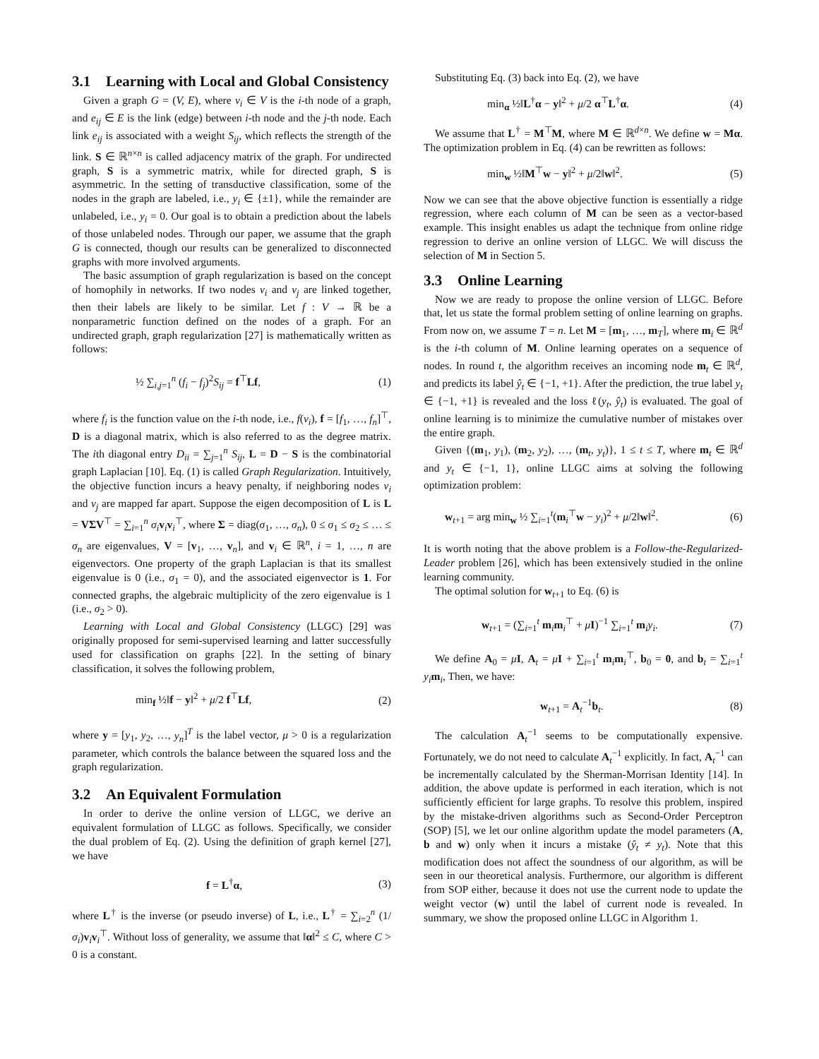3.1 Learning with Local and Global Consistency
Given a graph G = (V, E), where v<sub>i</sub> ∈ V is the i-th node of a graph, and e<sub>ij</sub> ∈ E is the link (edge) between i-th node and the j-th node. Each link e<sub>ij</sub> is associated with a weight S<sub>ij</sub>, which reflects the strength of the link. S ∈ ℝ<sup>n×n</sup> is called adjacency matrix of the graph. For undirected graph, S is a symmetric matrix, while for directed graph, S is asymmetric. In the setting of transductive classification, some of the nodes in the graph are labeled, i.e., y<sub>i</sub> ∈ {±1}, while the remainder are unlabeled, i.e., y<sub>i</sub> = 0. Our goal is to obtain a prediction about the labels of those unlabeled nodes. Through our paper, we assume that the graph G is connected, though our results can be generalized to disconnected graphs with more involved arguments.
The basic assumption of graph regularization is based on the concept of homophily in networks. If two nodes v<sub>i</sub> and v<sub>j</sub> are linked together, then their labels are likely to be similar. Let f : V → ℝ be a nonparametric function defined on the nodes of a graph. For an undirected graph, graph regularization [27] is mathematically written as follows:
½ ∑<sub>i,j=1</sub><sup>n</sup> (f<sub>i</sub> − f<sub>j</sub>)<sup>2</sup>S<sub>ij</sub> = f<sup>⊤</sup>Lf, (1)
where f<sub>i</sub> is the function value on the i-th node, i.e., f(v<sub>i</sub>), f = [f<sub>1</sub>, …, f<sub>n</sub>]<sup>⊤</sup>, D is a diagonal matrix, which is also referred to as the degree matrix. The ith diagonal entry D<sub>ii</sub> = ∑<sub>j=1</sub><sup>n</sup> S<sub>ij</sub>, L = D − S is the combinatorial graph Laplacian [10]. Eq. (1) is called Graph Regularization. Intuitively, the objective function incurs a heavy penalty, if neighboring nodes v<sub>i</sub> and v<sub>j</sub> are mapped far apart. Suppose the eigen decomposition of L is L = VΣV<sup>⊤</sup> = ∑<sub>i=1</sub><sup>n</sup> σ<sub>i</sub> v<sub>i</sub>v<sub>i</sub><sup>⊤</sup>, where Σ = diag(σ<sub>1</sub>, …, σ<sub>n</sub>), 0 ≤ σ<sub>1</sub> ≤ σ<sub>2</sub> ≤ … ≤ σ<sub>n</sub> are eigenvalues, V = [v<sub>1</sub>, …, v<sub>n</sub>], and v<sub>i</sub> ∈ ℝ<sup>n</sup>, i = 1, …, n are eigenvectors. One property of the graph Laplacian is that its smallest eigenvalue is 0 (i.e., σ<sub>1</sub> = 0), and the associated eigenvector is 1. For connected graphs, the algebraic multiplicity of the zero eigenvalue is 1 (i.e., σ<sub>2</sub> > 0).
Learning with Local and Global Consistency (LLGC) [29] was originally proposed for semi-supervised learning and latter successfully used for classification on graphs [22]. In the setting of binary classification, it solves the following problem,
min<sub>f</sub> ½‖f − y‖<sup>2</sup> + μ/2 f<sup>⊤</sup>Lf, (2)
where y = [y<sub>1</sub>, y<sub>2</sub>, …, y<sub>n</sub>]<sup>T</sup> is the label vector, μ > 0 is a regularization parameter, which controls the balance between the squared loss and the graph regularization.
3.2 An Equivalent Formulation
In order to derive the online version of LLGC, we derive an equivalent formulation of LLGC as follows. Specifically, we consider the dual problem of Eq. (2). Using the definition of graph kernel [27], we have
f = L<sup>†</sup>α, (3)
where L<sup>†</sup> is the inverse (or pseudo inverse) of L, i.e., L<sup>†</sup> = ∑<sub>i=2</sub><sup>n</sup> (1/σ<sub>i</sub>)v<sub>i</sub>v<sub>i</sub><sup>⊤</sup>. Without loss of generality, we assume that ‖α‖<sup>2</sup> ≤ C, where C > 0 is a constant.
Substituting Eq. (3) back into Eq. (2), we have
min<sub>α</sub> ½‖L<sup>†</sup>α − y‖<sup>2</sup> + μ/2 α<sup>⊤</sup>L<sup>†</sup>α. (4)
We assume that L<sup>†</sup> = M<sup>⊤</sup>M, where M ∈ ℝ<sup>d×n</sup>. We define w = Mα. The optimization problem in Eq. (4) can be rewritten as follows:
min<sub>w</sub> ½‖M<sup>⊤</sup>w − y‖<sup>2</sup> + μ/2‖w‖<sup>2</sup>. (5)
Now we can see that the above objective function is essentially a ridge regression, where each column of M can be seen as a vector-based example. This insight enables us adapt the technique from online ridge regression to derive an online version of LLGC. We will discuss the selection of M in Section 5.
3.3 Online Learning
Now we are ready to propose the online version of LLGC. Before that, let us state the formal problem setting of online learning on graphs. From now on, we assume T = n. Let M = [m<sub>1</sub>, …, m<sub>T</sub>], where m<sub>i</sub> ∈ ℝ<sup>d</sup> is the i-th column of M. Online learning operates on a sequence of nodes. In round t, the algorithm receives an incoming node m<sub>t</sub> ∈ ℝ<sup>d</sup>, and predicts its label ŷ<sub>t</sub> ∈ {−1, +1}. After the prediction, the true label y<sub>t</sub> ∈ {−1, +1} is revealed and the loss ℓ(y<sub>t</sub>, ŷ<sub>t</sub>) is evaluated. The goal of online learning is to minimize the cumulative number of mistakes over the entire graph.
Given {(m<sub>1</sub>, y<sub>1</sub>), (m<sub>2</sub>, y<sub>2</sub>), …, (m<sub>t</sub>, y<sub>t</sub>)}, 1 ≤ t ≤ T, where m<sub>t</sub> ∈ ℝ<sup>d</sup> and y<sub>t</sub> ∈ {−1, 1}, online LLGC aims at solving the following optimization problem:
w<sub>t+1</sub> = arg min<sub>w</sub> ½ ∑<sub>i=1</sub><sup>t</sup>(m<sub>i</sub><sup>⊤</sup>w − y<sub>i</sub>)<sup>2</sup> + μ/2‖w‖<sup>2</sup>. (6)
It is worth noting that the above problem is a Follow-the-Regularized-Leader problem [26], which has been extensively studied in the online learning community.
The optimal solution for w<sub>t+1</sub> to Eq. (6) is
w<sub>t+1</sub> = (∑<sub>i=1</sub><sup>t</sup> m<sub>i</sub>m<sub>i</sub><sup>⊤</sup> + μI)<sup>−1</sup> ∑<sub>i=1</sub><sup>t</sup> m<sub>i</sub>y<sub>i</sub>. (7)
We define A<sub>0</sub> = μI, A<sub>t</sub> = μI + ∑<sub>i=1</sub><sup>t</sup> m<sub>i</sub>m<sub>i</sub><sup>⊤</sup>, b<sub>0</sub> = 0, and b<sub>t</sub> = ∑<sub>i=1</sub><sup>t</sup> y<sub>i</sub> m<sub>i</sub>, Then, we have:
w<sub>t+1</sub> = A<sub>t</sub><sup>−1</sup>b<sub>t</sub>. (8)
The calculation A<sub>t</sub><sup>−1</sup> seems to be computationally expensive. Fortunately, we do not need to calculate A<sub>t</sub><sup>−1</sup> explicitly. In fact, A<sub>t</sub><sup>−1</sup> can be incrementally calculated by the Sherman-Morrisan Identity [14]. In addition, the above update is performed in each iteration, which is not sufficiently efficient for large graphs. To resolve this problem, inspired by the mistake-driven algorithms such as Second-Order Perceptron (SOP) [5], we let our online algorithm update the model parameters (A, b and w) only when it incurs a mistake (ŷ<sub>t</sub> ≠ y<sub>t</sub>). Note that this modification does not affect the soundness of our algorithm, as will be seen in our theoretical analysis. Furthermore, our algorithm is different from SOP either, because it does not use the current node to update the weight vector (w) until the label of current node is revealed. In summary, we show the proposed online LLGC in Algorithm 1.